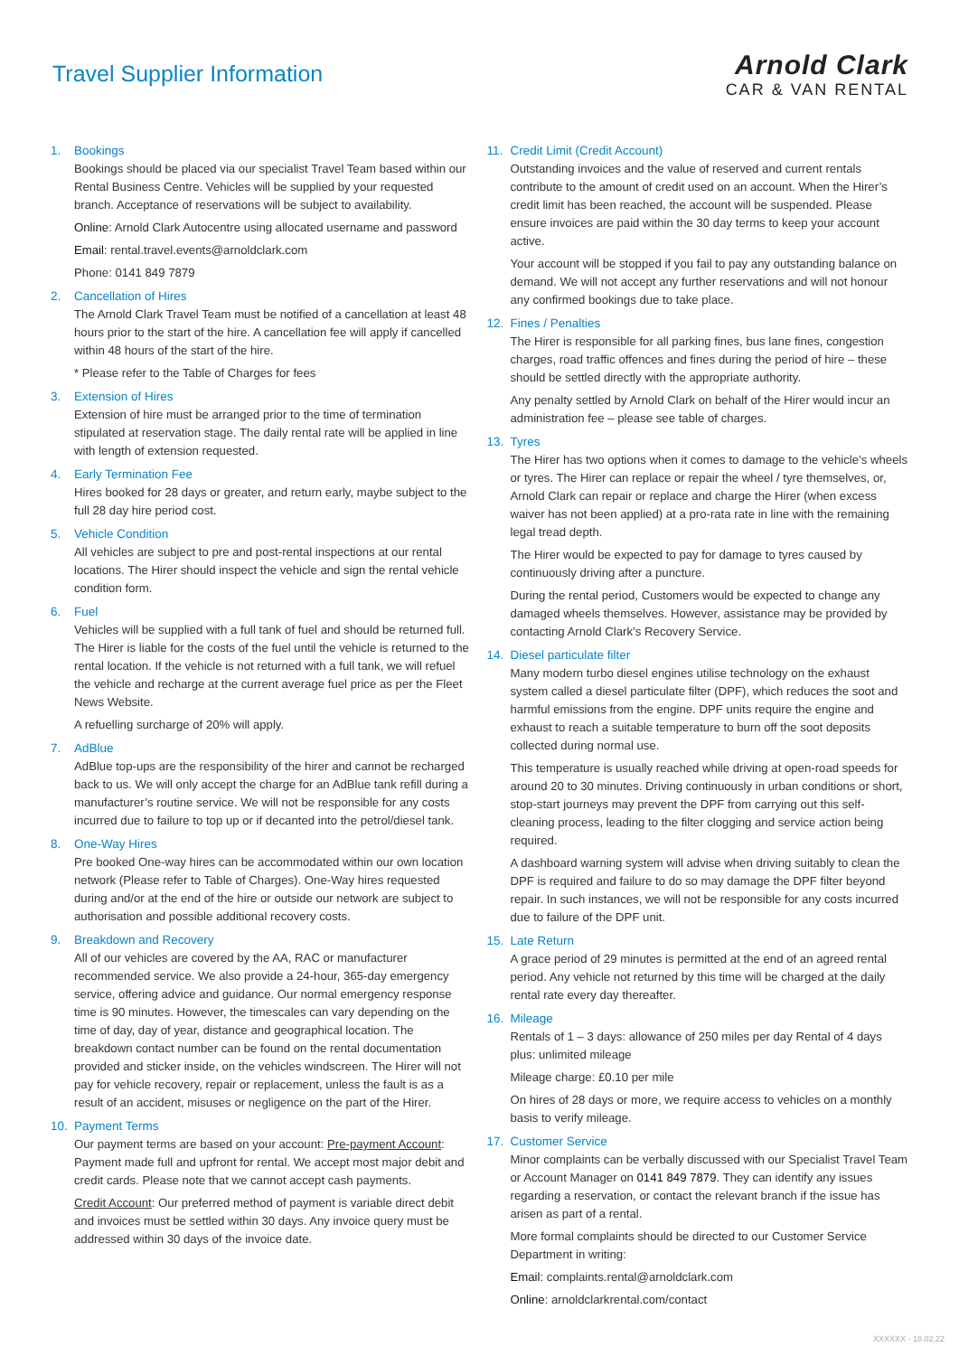Travel Supplier Information
Arnold Clark
CAR & VAN RENTAL
1. Bookings
Bookings should be placed via our specialist Travel Team based within our Rental Business Centre. Vehicles will be supplied by your requested branch. Acceptance of reservations will be subject to availability.
Online: Arnold Clark Autocentre using allocated username and password
Email: rental.travel.events@arnoldclark.com
Phone: 0141 849 7879
2. Cancellation of Hires
The Arnold Clark Travel Team must be notified of a cancellation at least 48 hours prior to the start of the hire. A cancellation fee will apply if cancelled within 48 hours of the start of the hire.
* Please refer to the Table of Charges for fees
3. Extension of Hires
Extension of hire must be arranged prior to the time of termination stipulated at reservation stage. The daily rental rate will be applied in line with length of extension requested.
4. Early Termination Fee
Hires booked for 28 days or greater, and return early, maybe subject to the full 28 day hire period cost.
5. Vehicle Condition
All vehicles are subject to pre and post-rental inspections at our rental locations. The Hirer should inspect the vehicle and sign the rental vehicle condition form.
6. Fuel
Vehicles will be supplied with a full tank of fuel and should be returned full. The Hirer is liable for the costs of the fuel until the vehicle is returned to the rental location. If the vehicle is not returned with a full tank, we will refuel the vehicle and recharge at the current average fuel price as per the Fleet News Website.
A refuelling surcharge of 20% will apply.
7. AdBlue
AdBlue top-ups are the responsibility of the hirer and cannot be recharged back to us. We will only accept the charge for an AdBlue tank refill during a manufacturer’s routine service. We will not be responsible for any costs incurred due to failure to top up or if decanted into the petrol/diesel tank.
8. One-Way Hires
Pre booked One-way hires can be accommodated within our own location network (Please refer to Table of Charges). One-Way hires requested during and/or at the end of the hire or outside our network are subject to authorisation and possible additional recovery costs.
9. Breakdown and Recovery
All of our vehicles are covered by the AA, RAC or manufacturer recommended service. We also provide a 24-hour, 365-day emergency service, offering advice and guidance. Our normal emergency response time is 90 minutes. However, the timescales can vary depending on the time of day, day of year, distance and geographical location. The breakdown contact number can be found on the rental documentation provided and sticker inside, on the vehicles windscreen. The Hirer will not pay for vehicle recovery, repair or replacement, unless the fault is as a result of an accident, misuses or negligence on the part of the Hirer.
10. Payment Terms
Our payment terms are based on your account: Pre-payment Account: Payment made full and upfront for rental. We accept most major debit and credit cards. Please note that we cannot accept cash payments.
Credit Account: Our preferred method of payment is variable direct debit and invoices must be settled within 30 days. Any invoice query must be addressed within 30 days of the invoice date.
11. Credit Limit (Credit Account)
Outstanding invoices and the value of reserved and current rentals contribute to the amount of credit used on an account. When the Hirer’s credit limit has been reached, the account will be suspended. Please ensure invoices are paid within the 30 day terms to keep your account active.
Your account will be stopped if you fail to pay any outstanding balance on demand. We will not accept any further reservations and will not honour any confirmed bookings due to take place.
12. Fines / Penalties
The Hirer is responsible for all parking fines, bus lane fines, congestion charges, road traffic offences and fines during the period of hire – these should be settled directly with the appropriate authority.
Any penalty settled by Arnold Clark on behalf of the Hirer would incur an administration fee – please see table of charges.
13. Tyres
The Hirer has two options when it comes to damage to the vehicle’s wheels or tyres. The Hirer can replace or repair the wheel / tyre themselves, or, Arnold Clark can repair or replace and charge the Hirer (when excess waiver has not been applied) at a pro-rata rate in line with the remaining legal tread depth.
The Hirer would be expected to pay for damage to tyres caused by continuously driving after a puncture.
During the rental period, Customers would be expected to change any damaged wheels themselves. However, assistance may be provided by contacting Arnold Clark’s Recovery Service.
14. Diesel particulate filter
Many modern turbo diesel engines utilise technology on the exhaust system called a diesel particulate filter (DPF), which reduces the soot and harmful emissions from the engine. DPF units require the engine and exhaust to reach a suitable temperature to burn off the soot deposits collected during normal use.
This temperature is usually reached while driving at open-road speeds for around 20 to 30 minutes. Driving continuously in urban conditions or short, stop-start journeys may prevent the DPF from carrying out this self-cleaning process, leading to the filter clogging and service action being required.
A dashboard warning system will advise when driving suitably to clean the DPF is required and failure to do so may damage the DPF filter beyond repair. In such instances, we will not be responsible for any costs incurred due to failure of the DPF unit.
15. Late Return
A grace period of 29 minutes is permitted at the end of an agreed rental period. Any vehicle not returned by this time will be charged at the daily rental rate every day thereafter.
16. Mileage
Rentals of 1 – 3 days: allowance of 250 miles per day Rental of 4 days plus: unlimited mileage
Mileage charge: £0.10 per mile
On hires of 28 days or more, we require access to vehicles on a monthly basis to verify mileage.
17. Customer Service
Minor complaints can be verbally discussed with our Specialist Travel Team or Account Manager on 0141 849 7879. They can identify any issues regarding a reservation, or contact the relevant branch if the issue has arisen as part of a rental.
More formal complaints should be directed to our Customer Service Department in writing:
Email: complaints.rental@arnoldclark.com
Online: arnoldclarkrental.com/contact
XXXXXX - 18.02.22